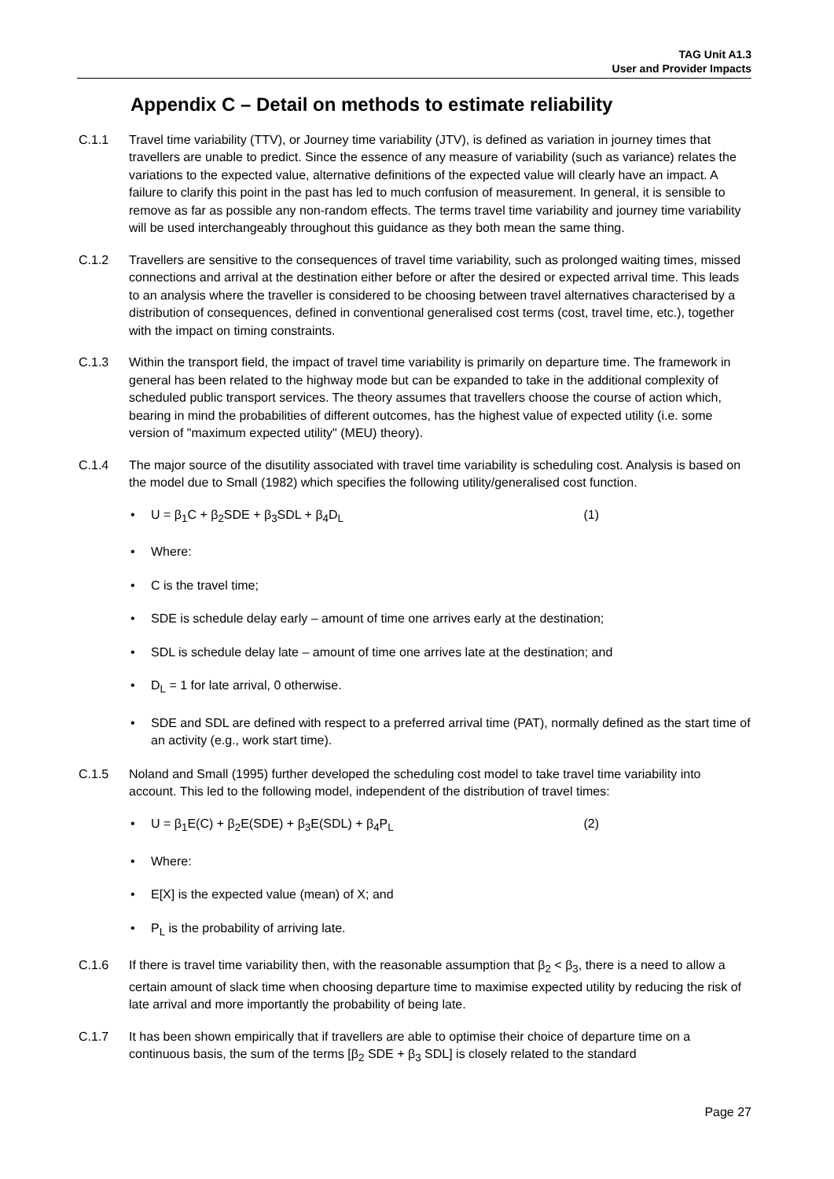TAG Unit A1.3
User and Provider Impacts
Appendix C – Detail on methods to estimate reliability
C.1.1 Travel time variability (TTV), or Journey time variability (JTV), is defined as variation in journey times that travellers are unable to predict. Since the essence of any measure of variability (such as variance) relates the variations to the expected value, alternative definitions of the expected value will clearly have an impact. A failure to clarify this point in the past has led to much confusion of measurement. In general, it is sensible to remove as far as possible any non-random effects. The terms travel time variability and journey time variability will be used interchangeably throughout this guidance as they both mean the same thing.
C.1.2 Travellers are sensitive to the consequences of travel time variability, such as prolonged waiting times, missed connections and arrival at the destination either before or after the desired or expected arrival time. This leads to an analysis where the traveller is considered to be choosing between travel alternatives characterised by a distribution of consequences, defined in conventional generalised cost terms (cost, travel time, etc.), together with the impact on timing constraints.
C.1.3 Within the transport field, the impact of travel time variability is primarily on departure time. The framework in general has been related to the highway mode but can be expanded to take in the additional complexity of scheduled public transport services. The theory assumes that travellers choose the course of action which, bearing in mind the probabilities of different outcomes, has the highest value of expected utility (i.e. some version of "maximum expected utility" (MEU) theory).
C.1.4 The major source of the disutility associated with travel time variability is scheduling cost. Analysis is based on the model due to Small (1982) which specifies the following utility/generalised cost function.
• U = β<sub>1</sub>C + β<sub>2</sub>SDE + β<sub>3</sub>SDL + β<sub>4</sub>D<sub>L</sub> (1)
• Where:
• C is the travel time;
• SDE is schedule delay early – amount of time one arrives early at the destination;
• SDL is schedule delay late – amount of time one arrives late at the destination; and
• D<sub>L</sub> = 1 for late arrival, 0 otherwise.
• SDE and SDL are defined with respect to a preferred arrival time (PAT), normally defined as the start time of an activity (e.g., work start time).
C.1.5 Noland and Small (1995) further developed the scheduling cost model to take travel time variability into account. This led to the following model, independent of the distribution of travel times:
• U = β<sub>1</sub>E(C) + β<sub>2</sub>E(SDE) + β<sub>3</sub>E(SDL) + β<sub>4</sub>P<sub>L</sub> (2)
• Where:
• E[X] is the expected value (mean) of X; and
• P<sub>L</sub> is the probability of arriving late.
C.1.6 If there is travel time variability then, with the reasonable assumption that β<sub>2</sub> < β<sub>3</sub>, there is a need to allow a certain amount of slack time when choosing departure time to maximise expected utility by reducing the risk of late arrival and more importantly the probability of being late.
C.1.7 It has been shown empirically that if travellers are able to optimise their choice of departure time on a continuous basis, the sum of the terms [β<sub>2</sub> SDE + β<sub>3</sub> SDL] is closely related to the standard
Page 27